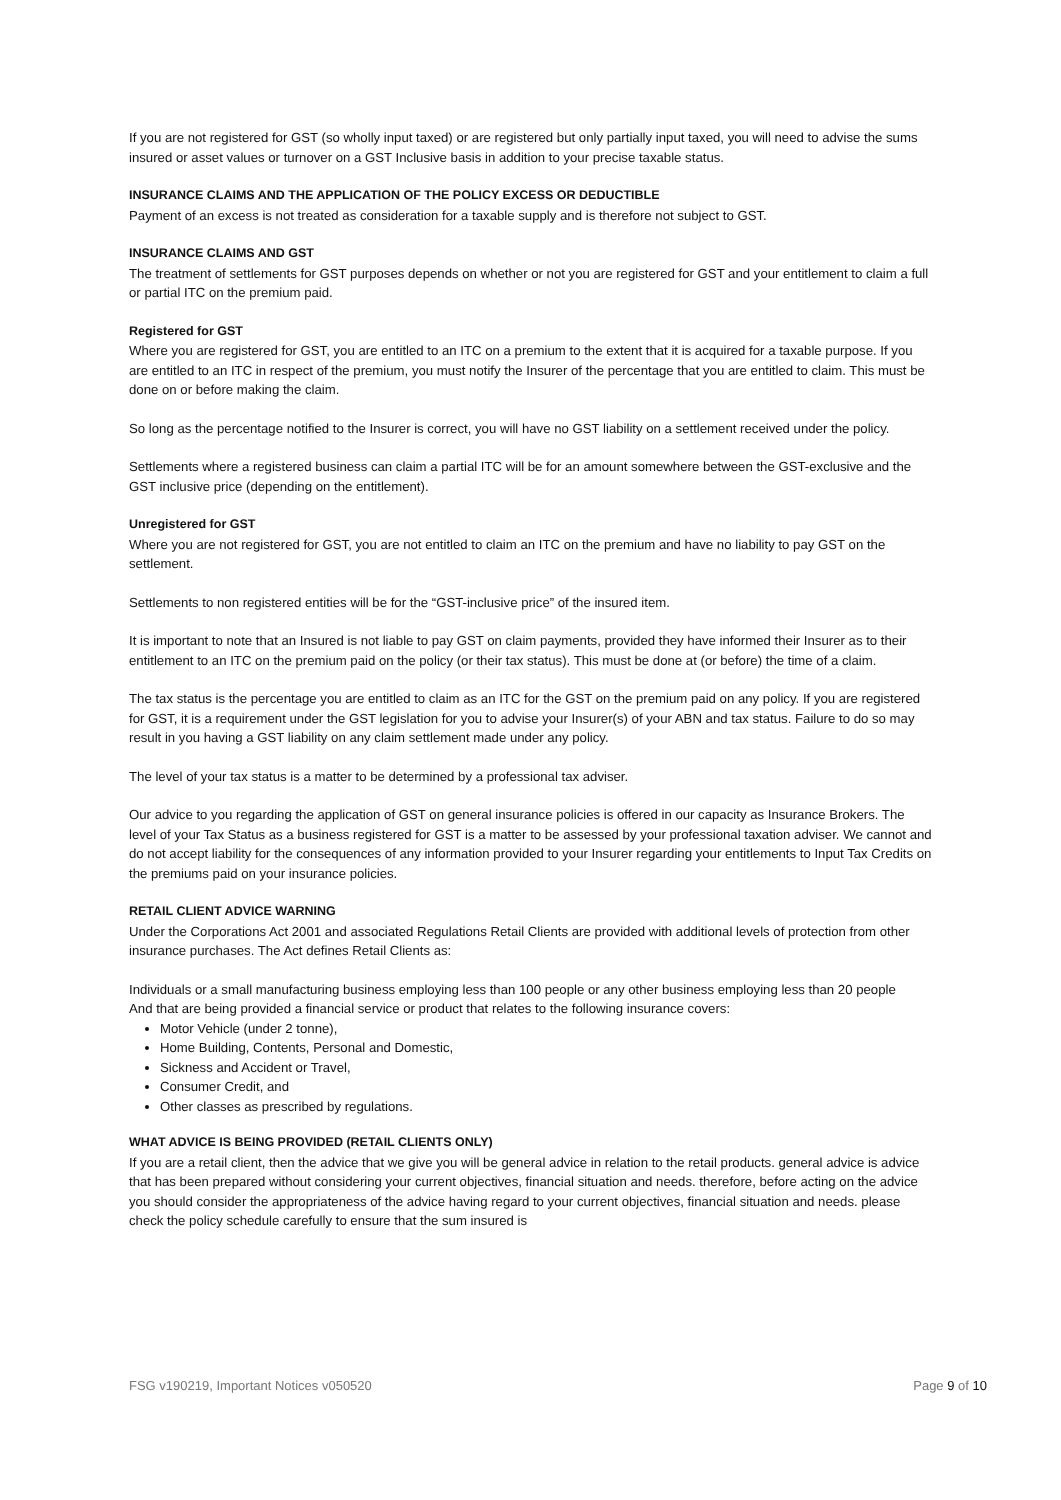If you are not registered for GST (so wholly input taxed) or are registered but only partially input taxed, you will need to advise the sums insured or asset values or turnover on a GST Inclusive basis in addition to your precise taxable status.
INSURANCE CLAIMS AND THE APPLICATION OF THE POLICY EXCESS OR DEDUCTIBLE
Payment of an excess is not treated as consideration for a taxable supply and is therefore not subject to GST.
INSURANCE CLAIMS AND GST
The treatment of settlements for GST purposes depends on whether or not you are registered for GST and your entitlement to claim a full or partial ITC on the premium paid.
Registered for GST
Where you are registered for GST, you are entitled to an ITC on a premium to the extent that it is acquired for a taxable purpose. If you are entitled to an ITC in respect of the premium, you must notify the Insurer of the percentage that you are entitled to claim. This must be done on or before making the claim.
So long as the percentage notified to the Insurer is correct, you will have no GST liability on a settlement received under the policy.
Settlements where a registered business can claim a partial ITC will be for an amount somewhere between the GST-exclusive and the GST inclusive price (depending on the entitlement).
Unregistered for GST
Where you are not registered for GST, you are not entitled to claim an ITC on the premium and have no liability to pay GST on the settlement.
Settlements to non registered entities will be for the “GST-inclusive price” of the insured item.
It is important to note that an Insured is not liable to pay GST on claim payments, provided they have informed their Insurer as to their entitlement to an ITC on the premium paid on the policy (or their tax status). This must be done at (or before) the time of a claim.
The tax status is the percentage you are entitled to claim as an ITC for the GST on the premium paid on any policy. If you are registered for GST, it is a requirement under the GST legislation for you to advise your Insurer(s) of your ABN and tax status. Failure to do so may result in you having a GST liability on any claim settlement made under any policy.
The level of your tax status is a matter to be determined by a professional tax adviser.
Our advice to you regarding the application of GST on general insurance policies is offered in our capacity as Insurance Brokers. The level of your Tax Status as a business registered for GST is a matter to be assessed by your professional taxation adviser. We cannot and do not accept liability for the consequences of any information provided to your Insurer regarding your entitlements to Input Tax Credits on the premiums paid on your insurance policies.
RETAIL CLIENT ADVICE WARNING
Under the Corporations Act 2001 and associated Regulations Retail Clients are provided with additional levels of protection from other insurance purchases. The Act defines Retail Clients as:
Individuals or a small manufacturing business employing less than 100 people or any other business employing less than 20 people
And that are being provided a financial service or product that relates to the following insurance covers:
Motor Vehicle (under 2 tonne),
Home Building, Contents, Personal and Domestic,
Sickness and Accident or Travel,
Consumer Credit, and
Other classes as prescribed by regulations.
WHAT ADVICE IS BEING PROVIDED (RETAIL CLIENTS ONLY)
If you are a retail client, then the advice that we give you will be general advice in relation to the retail products. general advice is advice that has been prepared without considering your current objectives, financial situation and needs. therefore, before acting on the advice you should consider the appropriateness of the advice having regard to your current objectives, financial situation and needs. please check the policy schedule carefully to ensure that the sum insured is
FSG v190219, Important Notices v050520 Page 9 of 10